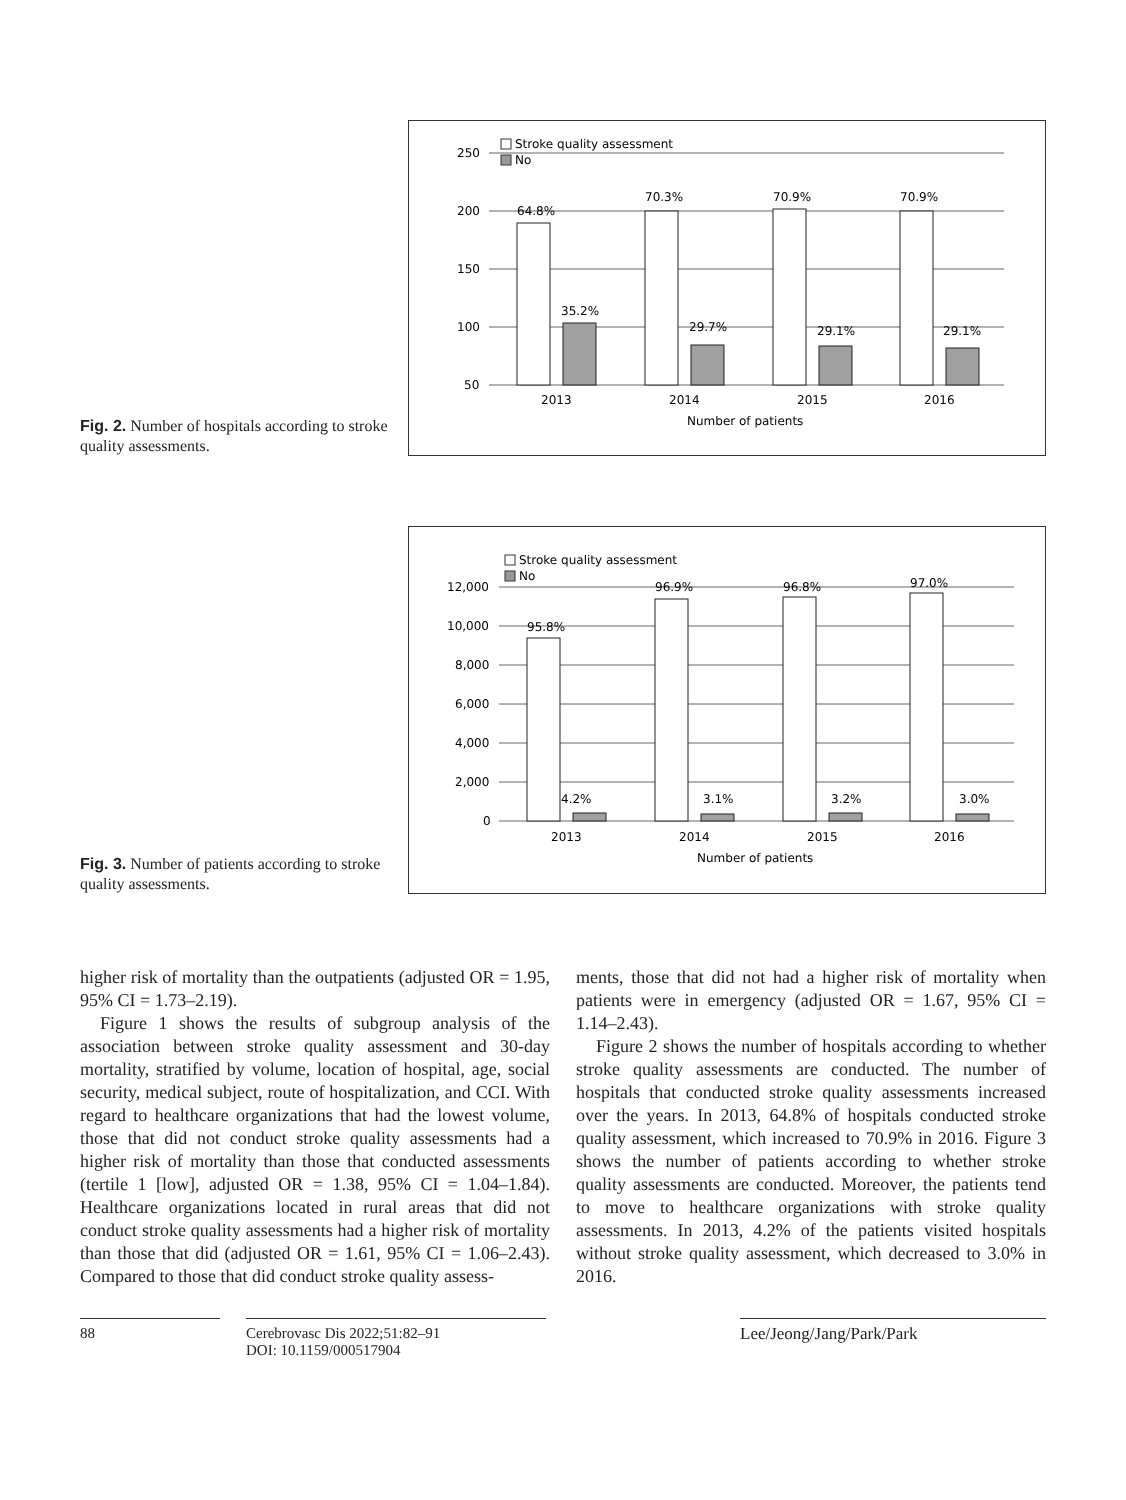Fig. 2. Number of hospitals according to stroke quality assessments.
250
200
150
100
50
Stroke quality assessment
No
64.8%
70.3%
70.9%
70.9%
35.2%
29.7%
29.1%
29.1%
2013
2014
2015
2016
Number of patients
Fig. 3. Number of patients according to stroke quality assessments.
12,000
10,000
8,000
6,000
4,000
2,000
0
Stroke quality assessment
No
95.8%
96.9%
96.8%
97.0%
4.2%
3.1%
3.2%
3.0%
2013
2014
2015
2016
Number of patients
higher risk of mortality than the outpatients (adjusted OR = 1.95, 95% CI = 1.73–2.19).
Figure 1 shows the results of subgroup analysis of the association between stroke quality assessment and 30-day mortality, stratified by volume, location of hospital, age, social security, medical subject, route of hospitalization, and CCI. With regard to healthcare organizations that had the lowest volume, those that did not conduct stroke quality assessments had a higher risk of mortality than those that conducted assessments (tertile 1 [low], adjusted OR = 1.38, 95% CI = 1.04–1.84). Healthcare organizations located in rural areas that did not conduct stroke quality assessments had a higher risk of mortality than those that did (adjusted OR = 1.61, 95% CI = 1.06–2.43). Compared to those that did conduct stroke quality assess-
ments, those that did not had a higher risk of mortality when patients were in emergency (adjusted OR = 1.67, 95% CI = 1.14–2.43).
Figure 2 shows the number of hospitals according to whether stroke quality assessments are conducted. The number of hospitals that conducted stroke quality assessments increased over the years. In 2013, 64.8% of hospitals conducted stroke quality assessment, which increased to 70.9% in 2016. Figure 3 shows the number of patients according to whether stroke quality assessments are conducted. Moreover, the patients tend to move to healthcare organizations with stroke quality assessments. In 2013, 4.2% of the patients visited hospitals without stroke quality assessment, which decreased to 3.0% in 2016.
88 Cerebrovasc Dis 2022;51:82–91
DOI: 10.1159/000517904
Lee/Jeong/Jang/Park/Park